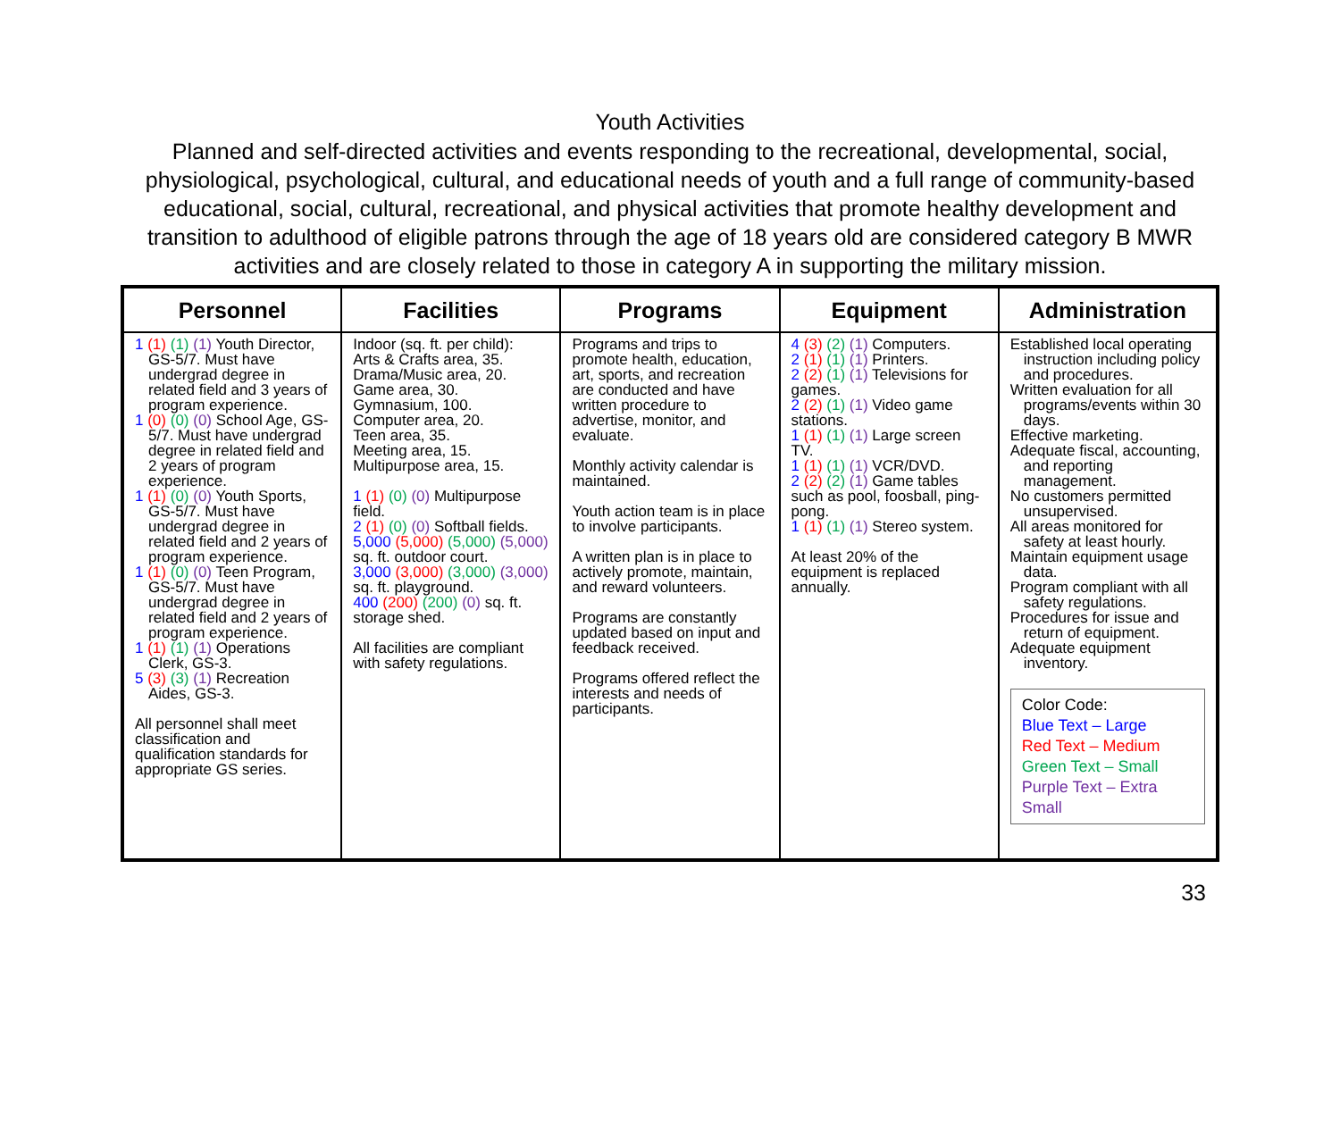Youth Activities
Planned and self-directed activities and events responding to the recreational, developmental, social, physiological, psychological, cultural, and educational needs of youth and a full range of community-based educational, social, cultural, recreational, and physical activities that promote healthy development and transition to adulthood of eligible patrons through the age of 18 years old are considered category B MWR activities and are closely related to those in category A in supporting the military mission.
| Personnel | Facilities | Programs | Equipment | Administration |
| --- | --- | --- | --- | --- |
| 1 (1) (1) (1) Youth Director, GS-5/7. Must have undergrad degree in related field and 3 years of program experience. 1 (0) (0) (0) School Age, GS-5/7. Must have undergrad degree in related field and 2 years of program experience. 1 (1) (0) (0) Youth Sports, GS-5/7. Must have undergrad degree in related field and 2 years of program experience. 1 (1) (0) (0) Teen Program, GS-5/7. Must have undergrad degree in related field and 2 years of program experience. 1 (1) (1) (1) Operations Clerk, GS-3. 5 (3) (3) (1) Recreation Aides, GS-3. All personnel shall meet classification and qualification standards for appropriate GS series. | Indoor (sq. ft. per child): Arts & Crafts area, 35. Drama/Music area, 20. Game area, 30. Gymnasium, 100. Computer area, 20. Teen area, 35. Meeting area, 15. Multipurpose area, 15. 1 (1) (0) (0) Multipurpose field. 2 (1) (0) (0) Softball fields. 5,000 (5,000) (5,000) (5,000) sq. ft. outdoor court. 3,000 (3,000) (3,000) (3,000) sq. ft. playground. 400 (200) (200) (0) sq. ft. storage shed. All facilities are compliant with safety regulations. | Programs and trips to promote health, education, art, sports, and recreation are conducted and have written procedure to advertise, monitor, and evaluate. Monthly activity calendar is maintained. Youth action team is in place to involve participants. A written plan is in place to actively promote, maintain, and reward volunteers. Programs are constantly updated based on input and feedback received. Programs offered reflect the interests and needs of participants. | 4 (3) (2) (1) Computers. 2 (1) (1) (1) Printers. 2 (2) (1) (1) Televisions for games. 2 (2) (1) (1) Video game stations. 1 (1) (1) (1) Large screen TV. 1 (1) (1) (1) VCR/DVD. 2 (2) (2) (1) Game tables such as pool, foosball, ping-pong. 1 (1) (1) (1) Stereo system. At least 20% of the equipment is replaced annually. | Established local operating instruction including policy and procedures. Written evaluation for all programs/events within 30 days. Effective marketing. Adequate fiscal, accounting, and reporting management. No customers permitted unsupervised. All areas monitored for safety at least hourly. Maintain equipment usage data. Program compliant with all safety regulations. Procedures for issue and return of equipment. Adequate equipment inventory. Color Code: Blue Text – Large Red Text – Medium Green Text – Small Purple Text – Extra Small |
33